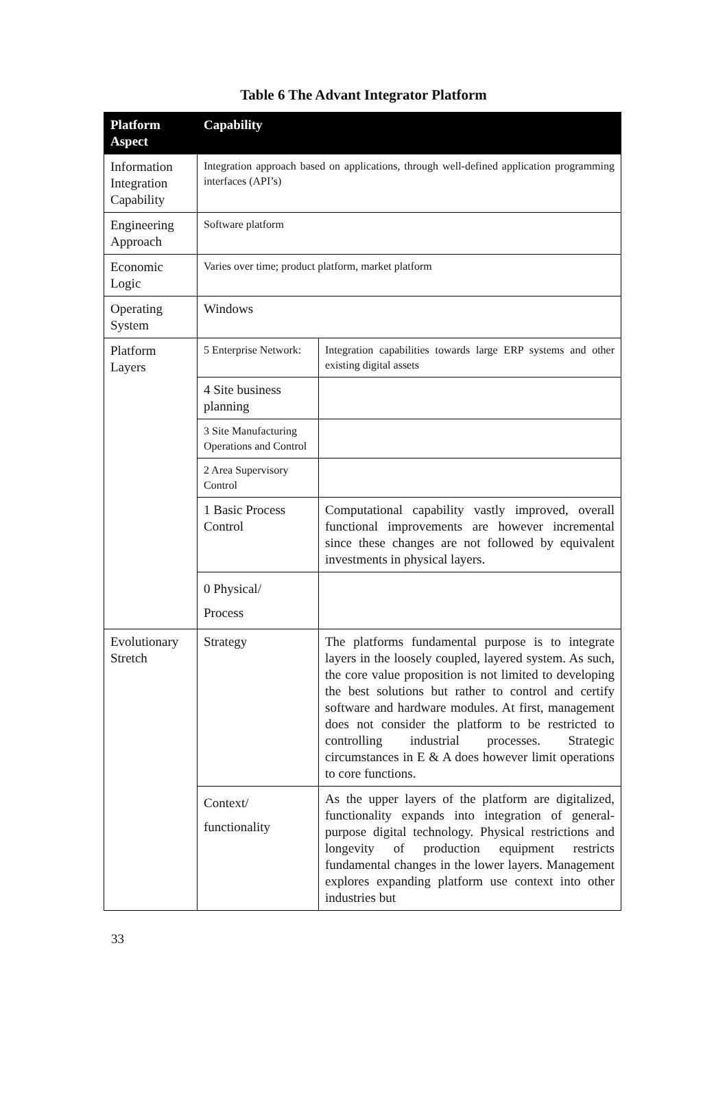Table 6 The Advant Integrator Platform
| Platform Aspect | Capability | |
| --- | --- | --- |
| Information Integration Capability | Integration approach based on applications, through well-defined application programming interfaces (API’s) | |
| Engineering Approach | Software platform | |
| Economic Logic | Varies over time; product platform, market platform | |
| Operating System | Windows | |
| Platform Layers | 5 Enterprise Network: | Integration capabilities towards large ERP systems and other existing digital assets |
| | 4 Site business planning | |
| | 3 Site Manufacturing Operations and Control | |
| | 2 Area Supervisory Control | |
| | 1 Basic Process Control | Computational capability vastly improved, overall functional improvements are however incremental since these changes are not followed by equivalent investments in physical layers. |
| | 0 Physical/ Process | |
| Evolutionary Stretch | Strategy | The platforms fundamental purpose is to integrate layers in the loosely coupled, layered system. As such, the core value proposition is not limited to developing the best solutions but rather to control and certify software and hardware modules. At first, management does not consider the platform to be restricted to controlling industrial processes. Strategic circumstances in E & A does however limit operations to core functions. |
| | Context/ functionality | As the upper layers of the platform are digitalized, functionality expands into integration of general-purpose digital technology. Physical restrictions and longevity of production equipment restricts fundamental changes in the lower layers. Management explores expanding platform use context into other industries but |
33